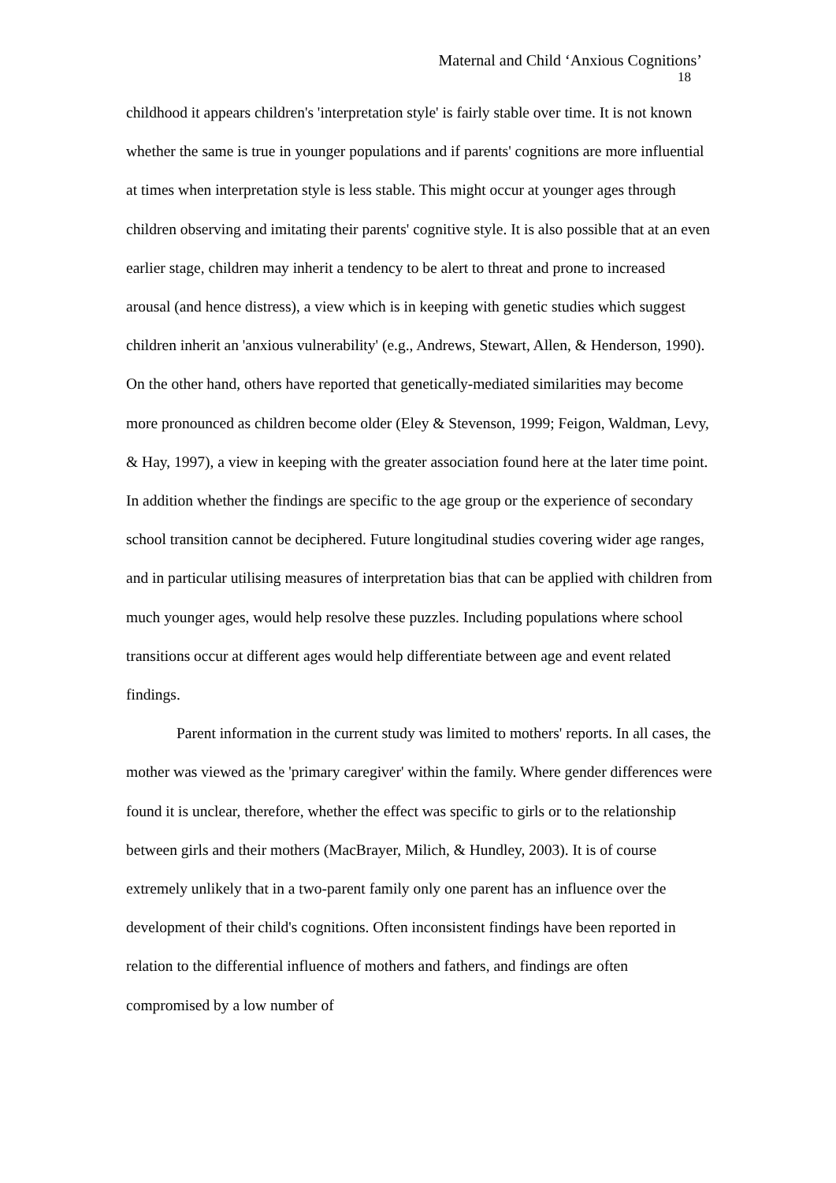Maternal and Child ‘Anxious Cognitions’
18
childhood it appears children's 'interpretation style' is fairly stable over time. It is not known whether the same is true in younger populations and if parents' cognitions are more influential at times when interpretation style is less stable. This might occur at younger ages through children observing and imitating their parents' cognitive style. It is also possible that at an even earlier stage, children may inherit a tendency to be alert to threat and prone to increased arousal (and hence distress), a view which is in keeping with genetic studies which suggest children inherit an 'anxious vulnerability' (e.g., Andrews, Stewart, Allen, & Henderson, 1990). On the other hand, others have reported that genetically-mediated similarities may become more pronounced as children become older (Eley & Stevenson, 1999; Feigon, Waldman, Levy, & Hay, 1997), a view in keeping with the greater association found here at the later time point. In addition whether the findings are specific to the age group or the experience of secondary school transition cannot be deciphered. Future longitudinal studies covering wider age ranges, and in particular utilising measures of interpretation bias that can be applied with children from much younger ages, would help resolve these puzzles. Including populations where school transitions occur at different ages would help differentiate between age and event related findings.
Parent information in the current study was limited to mothers' reports. In all cases, the mother was viewed as the 'primary caregiver' within the family. Where gender differences were found it is unclear, therefore, whether the effect was specific to girls or to the relationship between girls and their mothers (MacBrayer, Milich, & Hundley, 2003). It is of course extremely unlikely that in a two-parent family only one parent has an influence over the development of their child's cognitions. Often inconsistent findings have been reported in relation to the differential influence of mothers and fathers, and findings are often compromised by a low number of